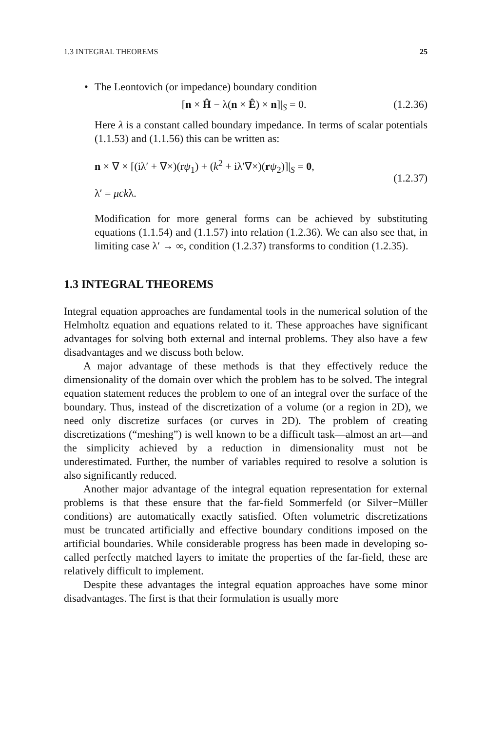1.3 INTEGRAL THEOREMS 25
• The Leontovich (or impedance) boundary condition
[n × Ĥ − λ(n × Ê) × n]|<sub>S</sub> = 0. (1.2.36)
Here λ is a constant called boundary impedance. In terms of scalar potentials (1.1.53) and (1.1.56) this can be written as:
n × ∇ × [(iλ′ + ∇×)(rψ<sub>1</sub>) + (k<sup>2</sup> + iλ′∇×)(rψ<sub>2</sub>)]|<sub>S</sub> = 0,
λ′ = μckλ.
(1.2.37)
Modification for more general forms can be achieved by substituting equations (1.1.54) and (1.1.57) into relation (1.2.36). We can also see that, in limiting case λ′ → ∞, condition (1.2.37) transforms to condition (1.2.35).
1.3 INTEGRAL THEOREMS
Integral equation approaches are fundamental tools in the numerical solution of the Helmholtz equation and equations related to it. These approaches have significant advantages for solving both external and internal problems. They also have a few disadvantages and we discuss both below.
A major advantage of these methods is that they effectively reduce the dimensionality of the domain over which the problem has to be solved. The integral equation statement reduces the problem to one of an integral over the surface of the boundary. Thus, instead of the discretization of a volume (or a region in 2D), we need only discretize surfaces (or curves in 2D). The problem of creating discretizations (“meshing”) is well known to be a difficult task—almost an art—and the simplicity achieved by a reduction in dimensionality must not be underestimated. Further, the number of variables required to resolve a solution is also significantly reduced.
Another major advantage of the integral equation representation for external problems is that these ensure that the far-field Sommerfeld (or Silver−Müller conditions) are automatically exactly satisfied. Often volumetric discretizations must be truncated artificially and effective boundary conditions imposed on the artificial boundaries. While considerable progress has been made in developing so-called perfectly matched layers to imitate the properties of the far-field, these are relatively difficult to implement.
Despite these advantages the integral equation approaches have some minor disadvantages. The first is that their formulation is usually more